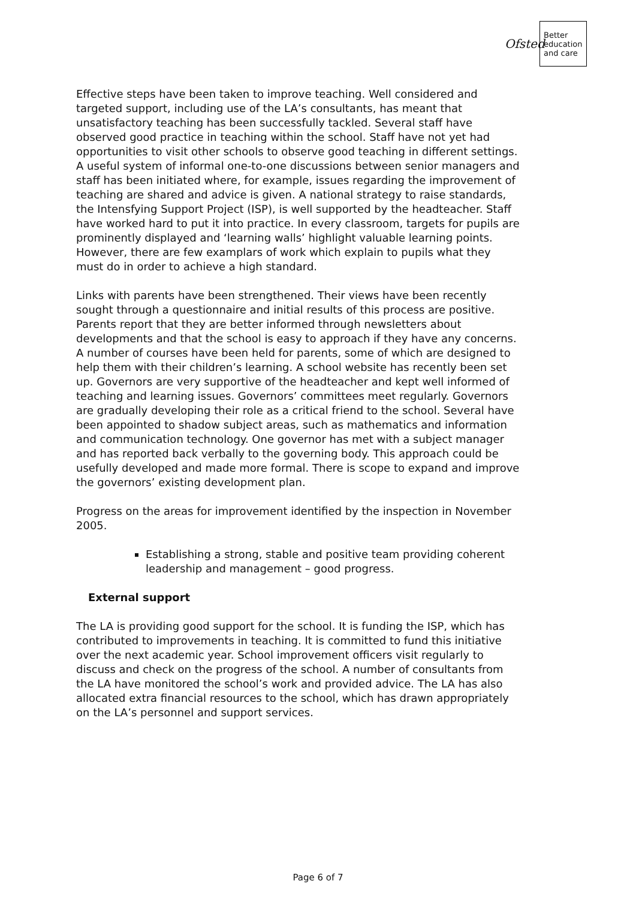Ofsted
Better
education
and care
Effective steps have been taken to improve teaching. Well considered and targeted support, including use of the LA’s consultants, has meant that unsatisfactory teaching has been successfully tackled. Several staff have observed good practice in teaching within the school. Staff have not yet had opportunities to visit other schools to observe good teaching in different settings. A useful system of informal one-to-one discussions between senior managers and staff has been initiated where, for example, issues regarding the improvement of teaching are shared and advice is given. A national strategy to raise standards, the Intensfying Support Project (ISP), is well supported by the headteacher. Staff have worked hard to put it into practice. In every classroom, targets for pupils are prominently displayed and ‘learning walls’ highlight valuable learning points. However, there are few examplars of work which explain to pupils what they must do in order to achieve a high standard.
Links with parents have been strengthened. Their views have been recently sought through a questionnaire and initial results of this process are positive. Parents report that they are better informed through newsletters about developments and that the school is easy to approach if they have any concerns. A number of courses have been held for parents, some of which are designed to help them with their children’s learning. A school website has recently been set up. Governors are very supportive of the headteacher and kept well informed of teaching and learning issues. Governors’ committees meet regularly. Governors are gradually developing their role as a critical friend to the school. Several have been appointed to shadow subject areas, such as mathematics and information and communication technology. One governor has met with a subject manager and has reported back verbally to the governing body. This approach could be usefully developed and made more formal. There is scope to expand and improve the governors’ existing development plan.
Progress on the areas for improvement identified by the inspection in November 2005.
Establishing a strong, stable and positive team providing coherent leadership and management – good progress.
External support
The LA is providing good support for the school. It is funding the ISP, which has contributed to improvements in teaching. It is committed to fund this initiative over the next academic year. School improvement officers visit regularly to discuss and check on the progress of the school. A number of consultants from the LA have monitored the school’s work and provided advice. The LA has also allocated extra financial resources to the school, which has drawn appropriately on the LA’s personnel and support services.
Page 6 of 7